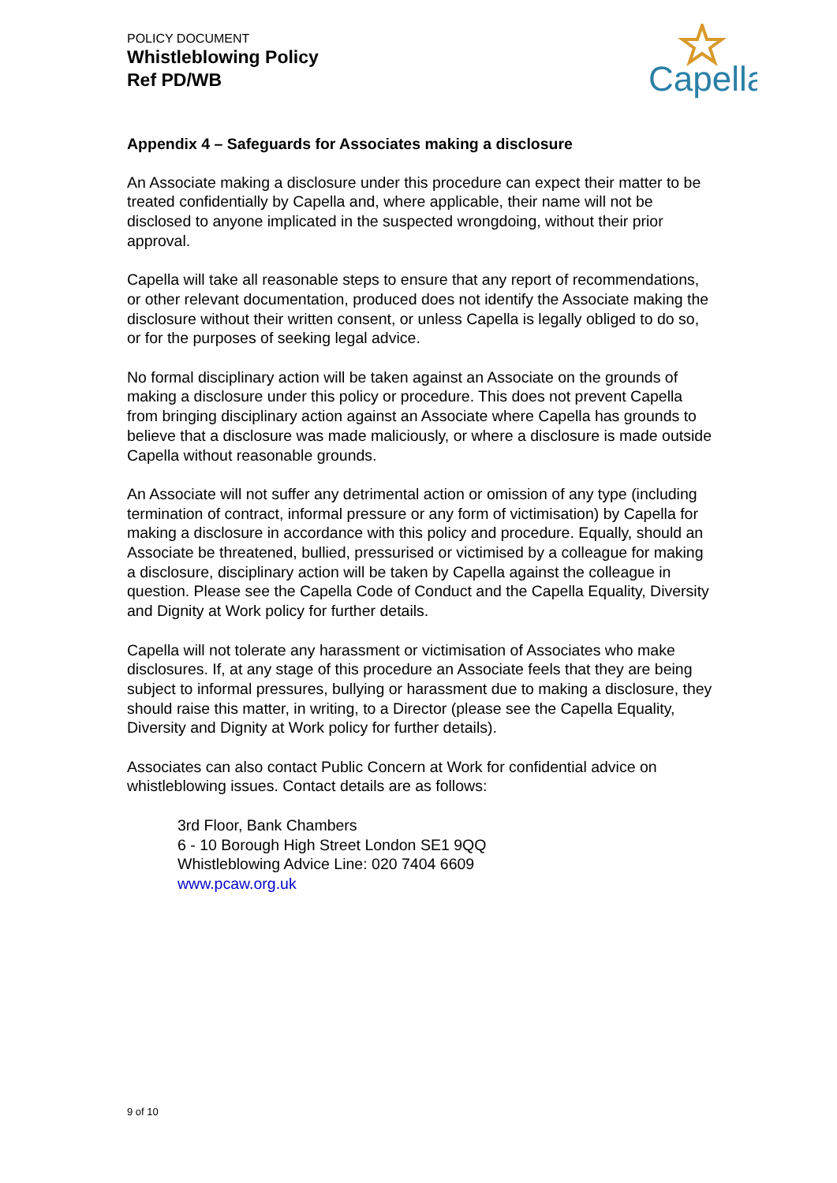POLICY DOCUMENT
Whistleblowing Policy
Ref PD/WB
Capella
Appendix 4 – Safeguards for Associates making a disclosure
An Associate making a disclosure under this procedure can expect their matter to be treated confidentially by Capella and, where applicable, their name will not be disclosed to anyone implicated in the suspected wrongdoing, without their prior approval.
Capella will take all reasonable steps to ensure that any report of recommendations, or other relevant documentation, produced does not identify the Associate making the disclosure without their written consent, or unless Capella is legally obliged to do so, or for the purposes of seeking legal advice.
No formal disciplinary action will be taken against an Associate on the grounds of making a disclosure under this policy or procedure. This does not prevent Capella from bringing disciplinary action against an Associate where Capella has grounds to believe that a disclosure was made maliciously, or where a disclosure is made outside Capella without reasonable grounds.
An Associate will not suffer any detrimental action or omission of any type (including termination of contract, informal pressure or any form of victimisation) by Capella for making a disclosure in accordance with this policy and procedure. Equally, should an Associate be threatened, bullied, pressurised or victimised by a colleague for making a disclosure, disciplinary action will be taken by Capella against the colleague in question. Please see the Capella Code of Conduct and the Capella Equality, Diversity and Dignity at Work policy for further details.
Capella will not tolerate any harassment or victimisation of Associates who make disclosures. If, at any stage of this procedure an Associate feels that they are being subject to informal pressures, bullying or harassment due to making a disclosure, they should raise this matter, in writing, to a Director (please see the Capella Equality, Diversity and Dignity at Work policy for further details).
Associates can also contact Public Concern at Work for confidential advice on whistleblowing issues. Contact details are as follows:
3rd Floor, Bank Chambers
6 - 10 Borough High Street London SE1 9QQ
Whistleblowing Advice Line: 020 7404 6609
www.pcaw.org.uk
9 of 10